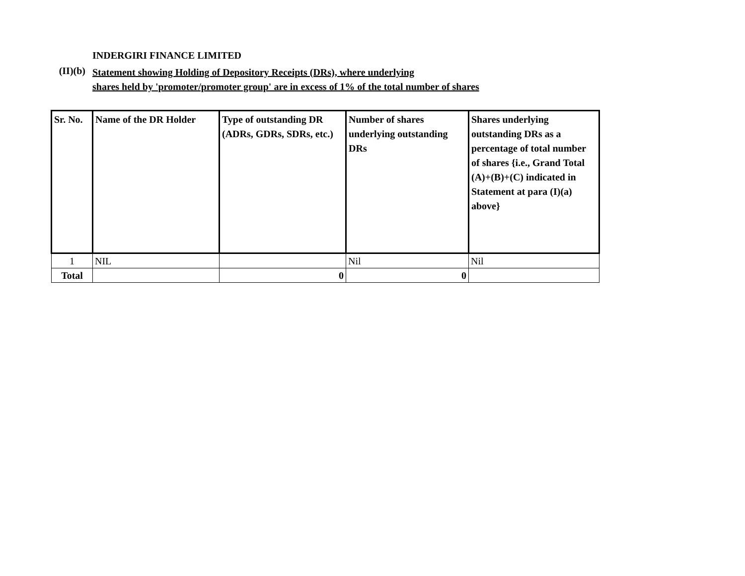INDERGIRI FINANCE LIMITED
(II)(b)
Statement showing Holding of Depository Receipts (DRs), where underlying
shares held by 'promoter/promoter group' are in excess of 1% of the total number of shares
| Sr. No. | Name of the DR Holder | Type of outstanding DR (ADRs, GDRs, SDRs, etc.) | Number of shares underlying outstanding DRs | Shares underlying outstanding DRs as a percentage of total number of shares {i.e., Grand Total (A)+(B)+(C) indicated in Statement at para (I)(a) above} |
| --- | --- | --- | --- | --- |
| 1 | NIL | | Nil | Nil |
| Total | | 0 | 0 | |